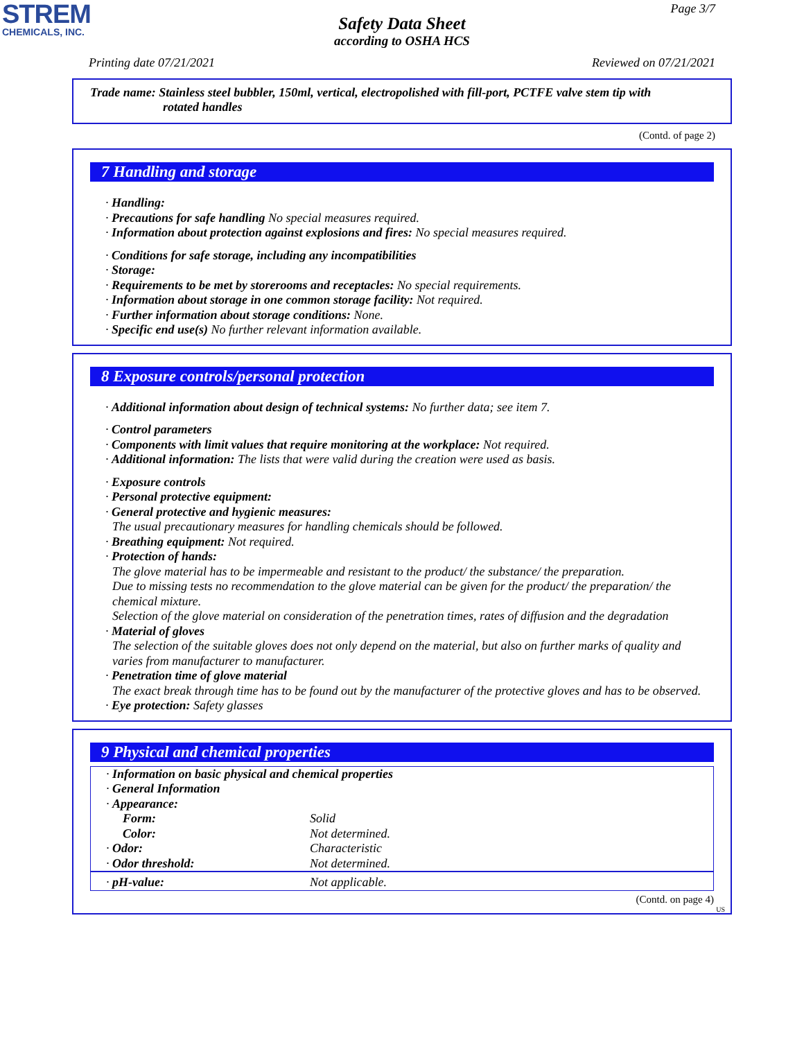STREM
CHEMICALS, INC.
Page 3/7
Safety Data Sheet
according to OSHA HCS
Printing date 07/21/2021 Reviewed on 07/21/2021
Trade name: Stainless steel bubbler, 150ml, vertical, electropolished with fill-port, PCTFE valve stem tip with
rotated handles
(Contd. of page 2)
7 Handling and storage
· Handling:
· Precautions for safe handling No special measures required.
· Information about protection against explosions and fires: No special measures required.
· Conditions for safe storage, including any incompatibilities
· Storage:
· Requirements to be met by storerooms and receptacles: No special requirements.
· Information about storage in one common storage facility: Not required.
· Further information about storage conditions: None.
· Specific end use(s) No further relevant information available.
8 Exposure controls/personal protection
· Additional information about design of technical systems: No further data; see item 7.
· Control parameters
· Components with limit values that require monitoring at the workplace: Not required.
· Additional information: The lists that were valid during the creation were used as basis.
· Exposure controls
· Personal protective equipment:
· General protective and hygienic measures:
The usual precautionary measures for handling chemicals should be followed.
· Breathing equipment: Not required.
· Protection of hands:
The glove material has to be impermeable and resistant to the product/ the substance/ the preparation.
Due to missing tests no recommendation to the glove material can be given for the product/ the preparation/ the chemical mixture.
Selection of the glove material on consideration of the penetration times, rates of diffusion and the degradation
· Material of gloves
The selection of the suitable gloves does not only depend on the material, but also on further marks of quality and varies from manufacturer to manufacturer.
· Penetration time of glove material
The exact break through time has to be found out by the manufacturer of the protective gloves and has to be observed.
· Eye protection: Safety glasses
9 Physical and chemical properties
| · Information on basic physical and chemical properties | |
| · General Information | |
| · Appearance: | |
| Form: | Solid |
| Color: | Not determined. |
| · Odor: | Characteristic |
| · Odor threshold: | Not determined. |
| · pH-value: | Not applicable. |
(Contd. on page 4)
US